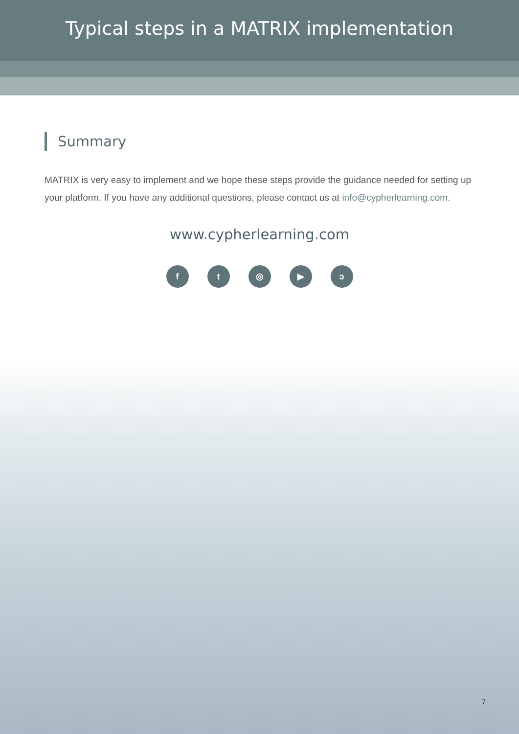Typical steps in a MATRIX implementation
Summary
MATRIX is very easy to implement and we hope these steps provide the guidance needed for setting up your platform. If you have any additional questions, please contact us at info@cypherlearning.com.
www.cypherlearning.com
ft ◎ ▶ ↄ
7